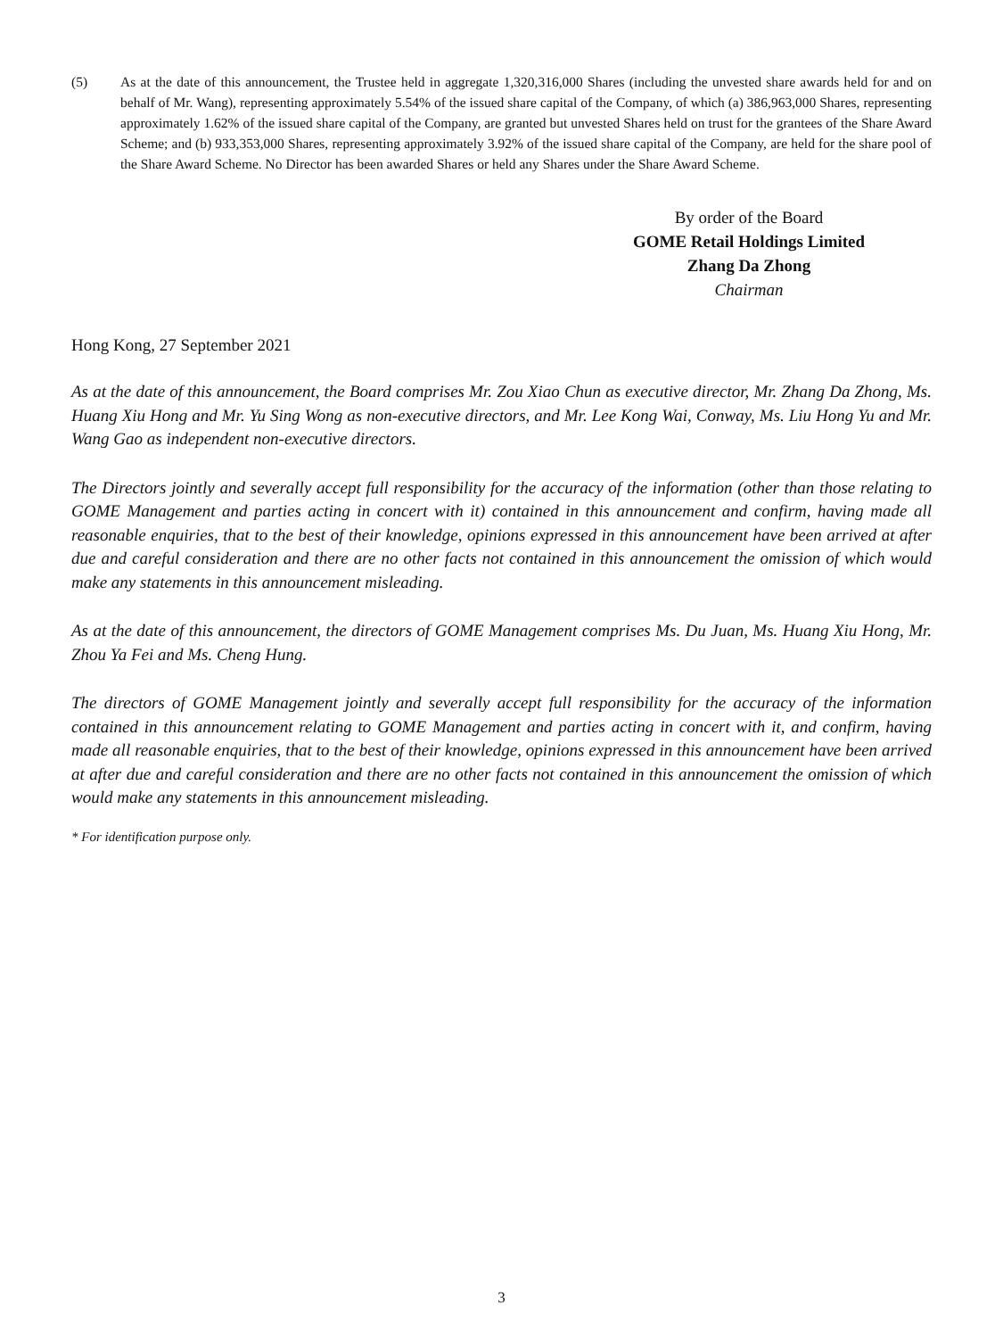(5) As at the date of this announcement, the Trustee held in aggregate 1,320,316,000 Shares (including the unvested share awards held for and on behalf of Mr. Wang), representing approximately 5.54% of the issued share capital of the Company, of which (a) 386,963,000 Shares, representing approximately 1.62% of the issued share capital of the Company, are granted but unvested Shares held on trust for the grantees of the Share Award Scheme; and (b) 933,353,000 Shares, representing approximately 3.92% of the issued share capital of the Company, are held for the share pool of the Share Award Scheme. No Director has been awarded Shares or held any Shares under the Share Award Scheme.
By order of the Board
GOME Retail Holdings Limited
Zhang Da Zhong
Chairman
Hong Kong, 27 September 2021
As at the date of this announcement, the Board comprises Mr. Zou Xiao Chun as executive director, Mr. Zhang Da Zhong, Ms. Huang Xiu Hong and Mr. Yu Sing Wong as non-executive directors, and Mr. Lee Kong Wai, Conway, Ms. Liu Hong Yu and Mr. Wang Gao as independent non-executive directors.
The Directors jointly and severally accept full responsibility for the accuracy of the information (other than those relating to GOME Management and parties acting in concert with it) contained in this announcement and confirm, having made all reasonable enquiries, that to the best of their knowledge, opinions expressed in this announcement have been arrived at after due and careful consideration and there are no other facts not contained in this announcement the omission of which would make any statements in this announcement misleading.
As at the date of this announcement, the directors of GOME Management comprises Ms. Du Juan, Ms. Huang Xiu Hong, Mr. Zhou Ya Fei and Ms. Cheng Hung.
The directors of GOME Management jointly and severally accept full responsibility for the accuracy of the information contained in this announcement relating to GOME Management and parties acting in concert with it, and confirm, having made all reasonable enquiries, that to the best of their knowledge, opinions expressed in this announcement have been arrived at after due and careful consideration and there are no other facts not contained in this announcement the omission of which would make any statements in this announcement misleading.
* For identification purpose only.
3